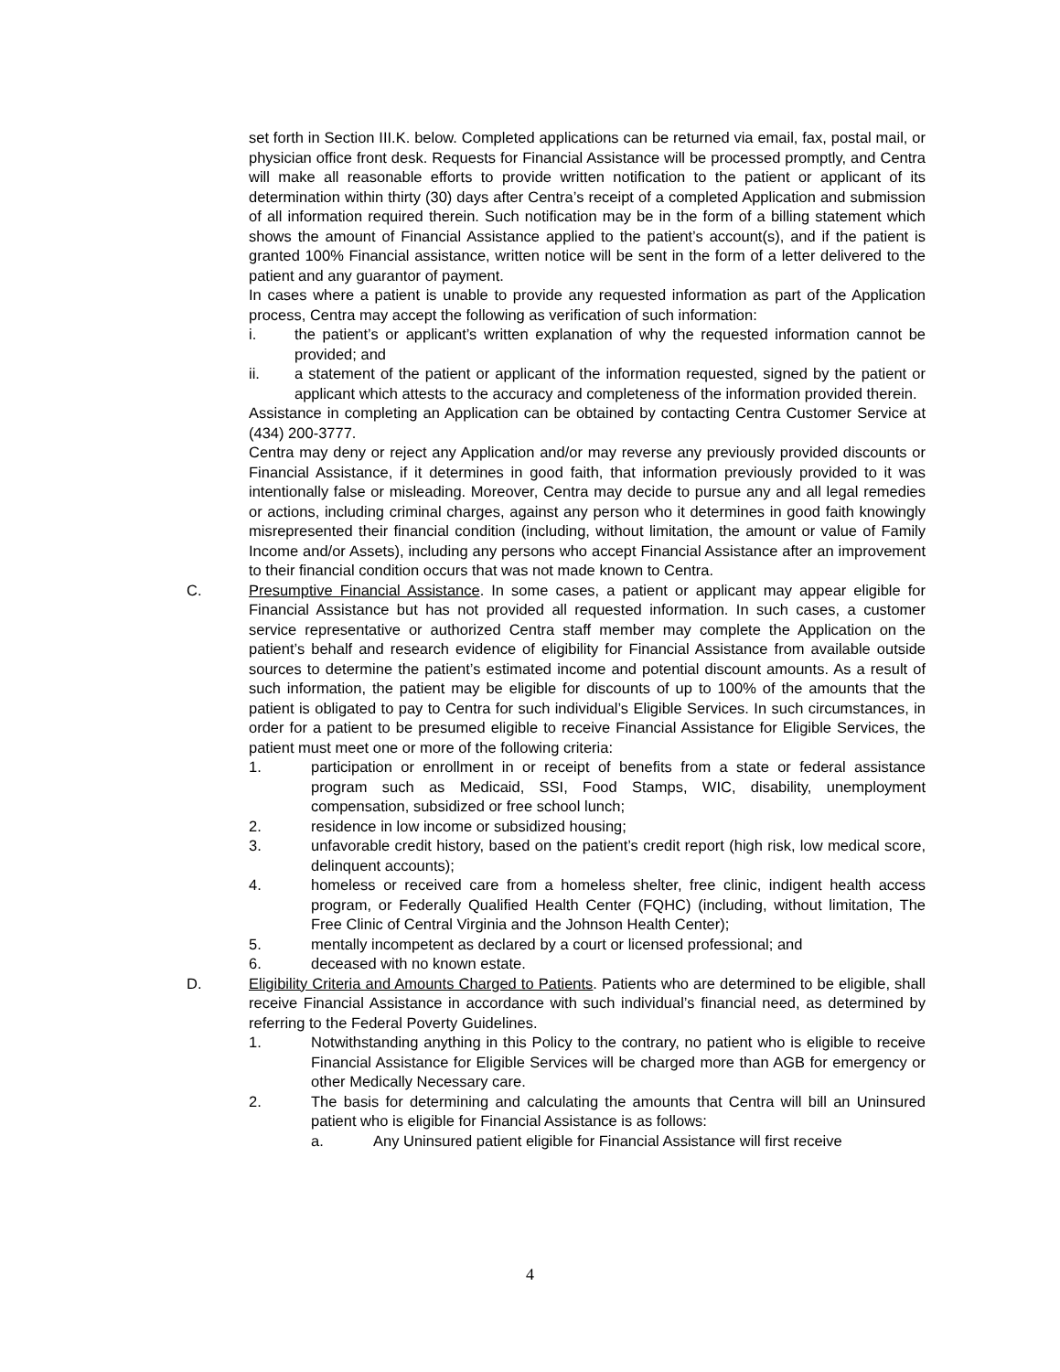set forth in Section III.K. below. Completed applications can be returned via email, fax, postal mail, or physician office front desk. Requests for Financial Assistance will be processed promptly, and Centra will make all reasonable efforts to provide written notification to the patient or applicant of its determination within thirty (30) days after Centra’s receipt of a completed Application and submission of all information required therein. Such notification may be in the form of a billing statement which shows the amount of Financial Assistance applied to the patient’s account(s), and if the patient is granted 100% Financial assistance, written notice will be sent in the form of a letter delivered to the patient and any guarantor of payment.
In cases where a patient is unable to provide any requested information as part of the Application process, Centra may accept the following as verification of such information:
i. the patient’s or applicant’s written explanation of why the requested information cannot be provided; and
ii. a statement of the patient or applicant of the information requested, signed by the patient or applicant which attests to the accuracy and completeness of the information provided therein.
Assistance in completing an Application can be obtained by contacting Centra Customer Service at (434) 200-3777.
Centra may deny or reject any Application and/or may reverse any previously provided discounts or Financial Assistance, if it determines in good faith, that information previously provided to it was intentionally false or misleading. Moreover, Centra may decide to pursue any and all legal remedies or actions, including criminal charges, against any person who it determines in good faith knowingly misrepresented their financial condition (including, without limitation, the amount or value of Family Income and/or Assets), including any persons who accept Financial Assistance after an improvement to their financial condition occurs that was not made known to Centra.
C. Presumptive Financial Assistance. In some cases, a patient or applicant may appear eligible for Financial Assistance but has not provided all requested information. In such cases, a customer service representative or authorized Centra staff member may complete the Application on the patient’s behalf and research evidence of eligibility for Financial Assistance from available outside sources to determine the patient’s estimated income and potential discount amounts. As a result of such information, the patient may be eligible for discounts of up to 100% of the amounts that the patient is obligated to pay to Centra for such individual’s Eligible Services. In such circumstances, in order for a patient to be presumed eligible to receive Financial Assistance for Eligible Services, the patient must meet one or more of the following criteria:
1. participation or enrollment in or receipt of benefits from a state or federal assistance program such as Medicaid, SSI, Food Stamps, WIC, disability, unemployment compensation, subsidized or free school lunch;
2. residence in low income or subsidized housing;
3. unfavorable credit history, based on the patient’s credit report (high risk, low medical score, delinquent accounts);
4. homeless or received care from a homeless shelter, free clinic, indigent health access program, or Federally Qualified Health Center (FQHC) (including, without limitation, The Free Clinic of Central Virginia and the Johnson Health Center);
5. mentally incompetent as declared by a court or licensed professional; and
6. deceased with no known estate.
D. Eligibility Criteria and Amounts Charged to Patients. Patients who are determined to be eligible, shall receive Financial Assistance in accordance with such individual’s financial need, as determined by referring to the Federal Poverty Guidelines.
1. Notwithstanding anything in this Policy to the contrary, no patient who is eligible to receive Financial Assistance for Eligible Services will be charged more than AGB for emergency or other Medically Necessary care.
2. The basis for determining and calculating the amounts that Centra will bill an Uninsured patient who is eligible for Financial Assistance is as follows:
a. Any Uninsured patient eligible for Financial Assistance will first receive
4